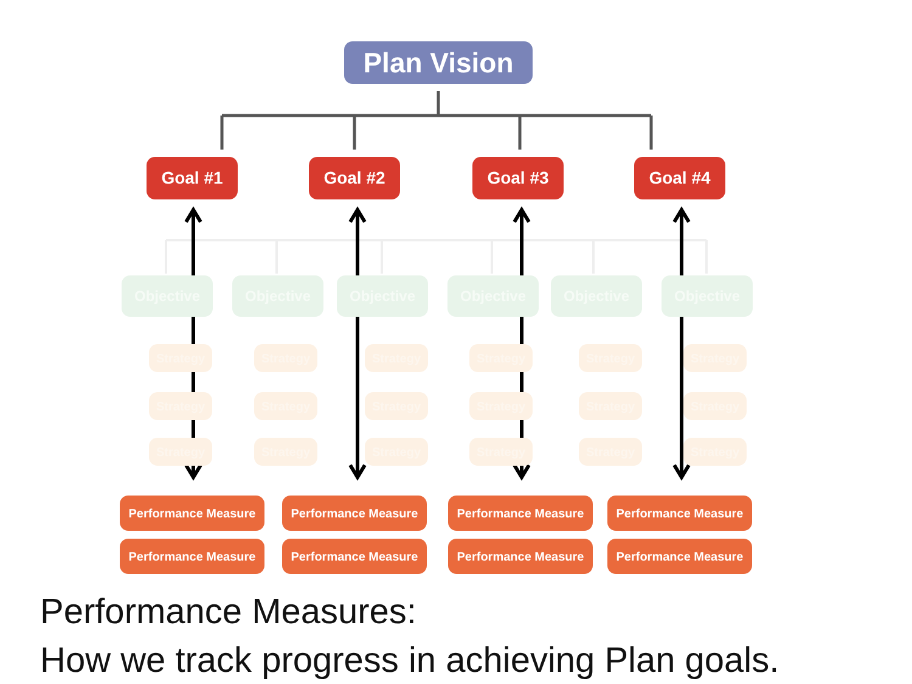Plan Vision
Goal #1 Goal #2 Goal #3 Goal #4
Objective Objective Objective Objective Objective Objective
Strategy Strategy Strategy Strategy Strategy Strategy
Strategy Strategy Strategy Strategy Strategy Strategy
Strategy Strategy Strategy Strategy Strategy Strategy
Performance Measure Performance Measure Performance Measure Performance Measure
Performance Measure Performance Measure Performance Measure Performance Measure
Performance Measures:
How we track progress in achieving Plan goals.